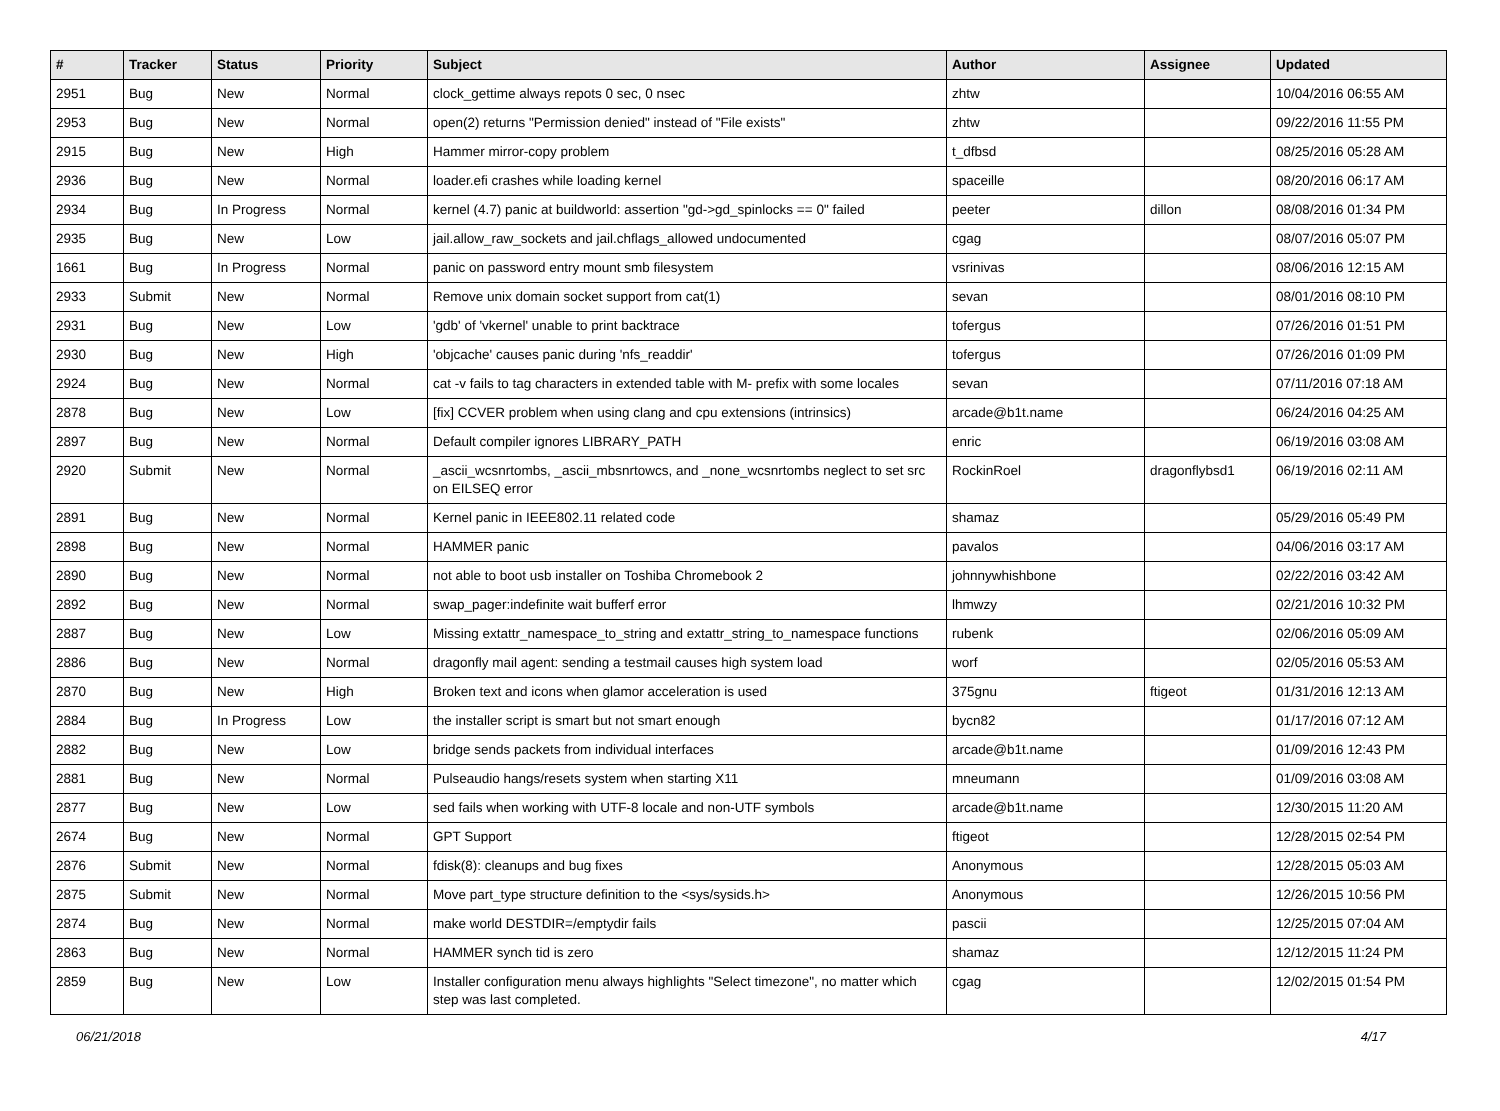| # | Tracker | Status | Priority | Subject | Author | Assignee | Updated |
| --- | --- | --- | --- | --- | --- | --- | --- |
| 2951 | Bug | New | Normal | clock_gettime always repots 0 sec, 0 nsec | zhtw | | 10/04/2016 06:55 AM |
| 2953 | Bug | New | Normal | open(2) returns "Permission denied" instead of "File exists" | zhtw | | 09/22/2016 11:55 PM |
| 2915 | Bug | New | High | Hammer mirror-copy problem | t_dfbsd | | 08/25/2016 05:28 AM |
| 2936 | Bug | New | Normal | loader.efi crashes while loading kernel | spaceille | | 08/20/2016 06:17 AM |
| 2934 | Bug | In Progress | Normal | kernel (4.7) panic at buildworld: assertion "gd->gd_spinlocks == 0" failed | peeter | dillon | 08/08/2016 01:34 PM |
| 2935 | Bug | New | Low | jail.allow_raw_sockets and jail.chflags_allowed undocumented | cgag | | 08/07/2016 05:07 PM |
| 1661 | Bug | In Progress | Normal | panic on password entry mount smb filesystem | vsrinivas | | 08/06/2016 12:15 AM |
| 2933 | Submit | New | Normal | Remove unix domain socket support from cat(1) | sevan | | 08/01/2016 08:10 PM |
| 2931 | Bug | New | Low | 'gdb' of 'vkernel' unable to print backtrace | tofergus | | 07/26/2016 01:51 PM |
| 2930 | Bug | New | High | 'objcache' causes panic during 'nfs_readdir' | tofergus | | 07/26/2016 01:09 PM |
| 2924 | Bug | New | Normal | cat -v fails to tag characters in extended table with M- prefix with some locales | sevan | | 07/11/2016 07:18 AM |
| 2878 | Bug | New | Low | [fix] CCVER problem when using clang and cpu extensions (intrinsics) | arcade@b1t.name | | 06/24/2016 04:25 AM |
| 2897 | Bug | New | Normal | Default compiler ignores LIBRARY_PATH | enric | | 06/19/2016 03:08 AM |
| 2920 | Submit | New | Normal | _ascii_wcsnrtombs, _ascii_mbsnrtowcs, and _none_wcsnrtombs neglect to set src on EILSEQ error | RockinRoel | dragonflybsd1 | 06/19/2016 02:11 AM |
| 2891 | Bug | New | Normal | Kernel panic in IEEE802.11 related code | shamaz | | 05/29/2016 05:49 PM |
| 2898 | Bug | New | Normal | HAMMER panic | pavalos | | 04/06/2016 03:17 AM |
| 2890 | Bug | New | Normal | not able to boot usb installer on Toshiba Chromebook 2 | johnnywhishbone | | 02/22/2016 03:42 AM |
| 2892 | Bug | New | Normal | swap_pager:indefinite wait bufferf error | lhmwzy | | 02/21/2016 10:32 PM |
| 2887 | Bug | New | Low | Missing extattr_namespace_to_string and extattr_string_to_namespace functions | rubenk | | 02/06/2016 05:09 AM |
| 2886 | Bug | New | Normal | dragonfly mail agent: sending a testmail causes high system load | worf | | 02/05/2016 05:53 AM |
| 2870 | Bug | New | High | Broken text and icons when glamor acceleration is used | 375gnu | ftigeot | 01/31/2016 12:13 AM |
| 2884 | Bug | In Progress | Low | the installer script is smart but not smart enough | bycn82 | | 01/17/2016 07:12 AM |
| 2882 | Bug | New | Low | bridge sends packets from individual interfaces | arcade@b1t.name | | 01/09/2016 12:43 PM |
| 2881 | Bug | New | Normal | Pulseaudio hangs/resets system when starting X11 | mneumann | | 01/09/2016 03:08 AM |
| 2877 | Bug | New | Low | sed fails when working with UTF-8 locale and non-UTF symbols | arcade@b1t.name | | 12/30/2015 11:20 AM |
| 2674 | Bug | New | Normal | GPT Support | ftigeot | | 12/28/2015 02:54 PM |
| 2876 | Submit | New | Normal | fdisk(8): cleanups and bug fixes | Anonymous | | 12/28/2015 05:03 AM |
| 2875 | Submit | New | Normal | Move part_type structure definition to the <sys/sysids.h> | Anonymous | | 12/26/2015 10:56 PM |
| 2874 | Bug | New | Normal | make world DESTDIR=/emptydir fails | pascii | | 12/25/2015 07:04 AM |
| 2863 | Bug | New | Normal | HAMMER synch tid is zero | shamaz | | 12/12/2015 11:24 PM |
| 2859 | Bug | New | Low | Installer configuration menu always highlights "Select timezone", no matter which step was last completed. | cgag | | 12/02/2015 01:54 PM |
06/21/2018 4/17